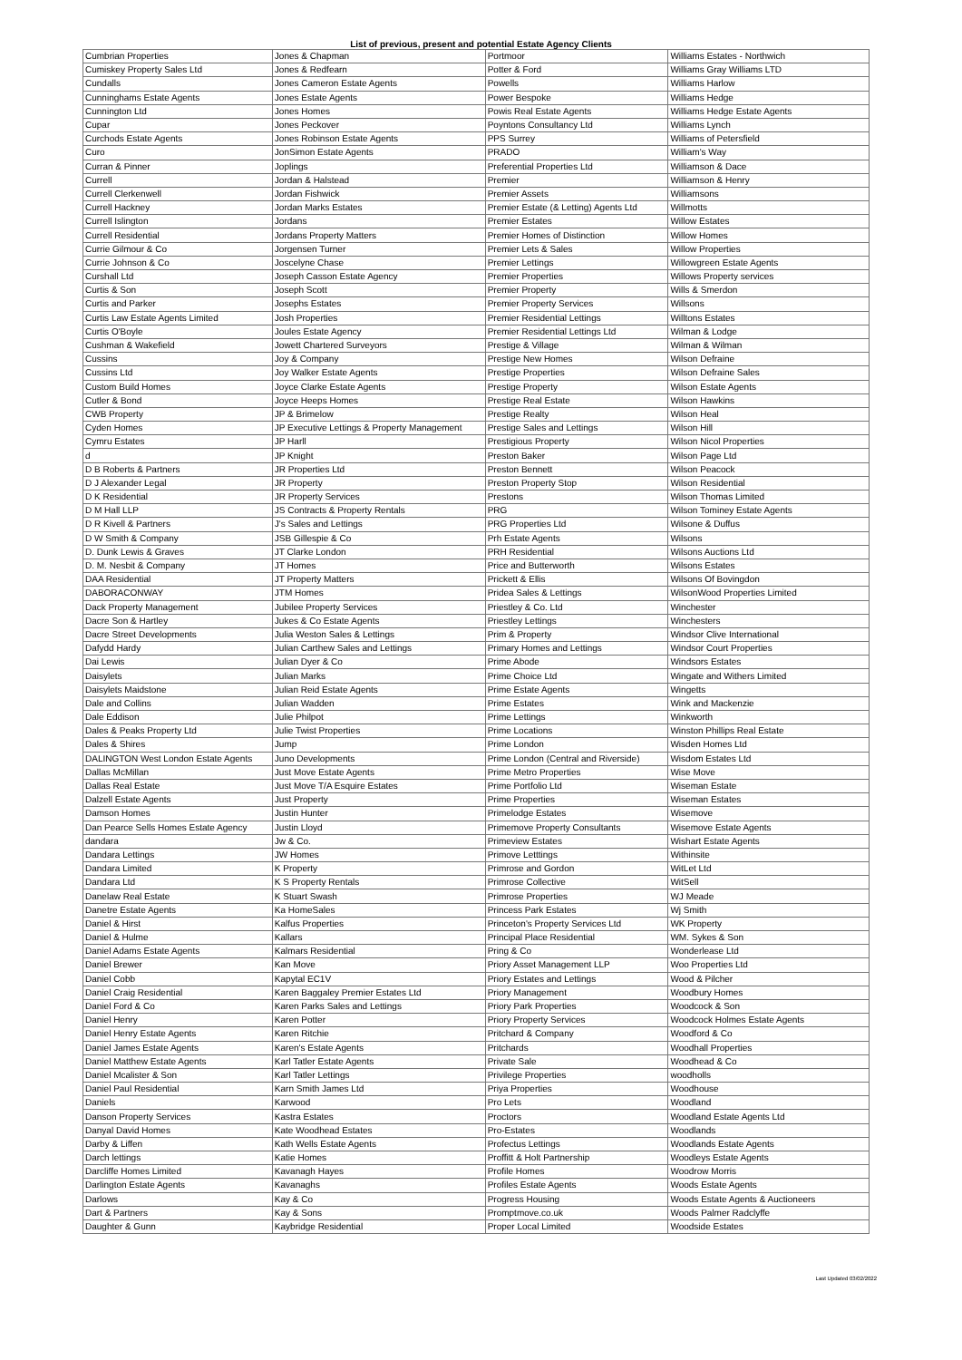List of previous, present and potential Estate Agency Clients
| Cumbrian Properties | Jones & Chapman | Portmoor | Williams Estates - Northwich |
| Cumiskey Property Sales Ltd | Jones & Redfearn | Potter & Ford | Williams Gray Williams LTD |
| Cundalls | Jones Cameron Estate Agents | Powells | Williams Harlow |
| Cunninghams Estate Agents | Jones Estate Agents | Power Bespoke | Williams Hedge |
| Cunnington Ltd | Jones Homes | Powis Real Estate Agents | Williams Hedge Estate Agents |
| Cupar | Jones Peckover | Poyntons Consultancy Ltd | Williams Lynch |
| Curchods Estate Agents | Jones Robinson Estate Agents | PPS Surrey | Williams of Petersfield |
| Curo | JonSimon Estate Agents | PRADO | William's Way |
| Curran & Pinner | Joplings | Preferential Properties Ltd | Williamson & Dace |
| Currell | Jordan & Halstead | Premier | Williamson & Henry |
| Currell Clerkenwell | Jordan Fishwick | Premier Assets | Williamsons |
| Currell Hackney | Jordan Marks Estates | Premier Estate (& Letting) Agents Ltd | Willmotts |
| Currell Islington | Jordans | Premier Estates | Willow Estates |
| Currell Residential | Jordans Property Matters | Premier Homes of Distinction | Willow Homes |
| Currie Gilmour & Co | Jorgensen Turner | Premier Lets & Sales | Willow Properties |
| Currie Johnson & Co | Joscelyne Chase | Premier Lettings | Willowgreen Estate Agents |
| Curshall Ltd | Joseph Casson Estate Agency | Premier Properties | Willows Property services |
| Curtis & Son | Joseph Scott | Premier Property | Wills & Smerdon |
| Curtis and Parker | Josephs Estates | Premier Property Services | Willsons |
| Curtis Law Estate Agents Limited | Josh Properties | Premier Residential Lettings | Willtons Estates |
| Curtis O'Boyle | Joules Estate Agency | Premier Residential Lettings Ltd | Wilman & Lodge |
| Cushman & Wakefield | Jowett Chartered Surveyors | Prestige & Village | Wilman & Wilman |
| Cussins | Joy & Company | Prestige New Homes | Wilson Defraine |
| Cussins Ltd | Joy Walker Estate Agents | Prestige Properties | Wilson Defraine Sales |
| Custom Build Homes | Joyce Clarke Estate Agents | Prestige Property | Wilson Estate Agents |
| Cutler & Bond | Joyce Heeps Homes | Prestige Real Estate | Wilson Hawkins |
| CWB Property | JP & Brimelow | Prestige Realty | Wilson Heal |
| Cyden Homes | JP Executive Lettings & Property Management | Prestige Sales and Lettings | Wilson Hill |
| Cymru Estates | JP Harll | Prestigious Property | Wilson Nicol Properties |
| d | JP Knight | Preston Baker | Wilson Page Ltd |
| D B Roberts & Partners | JR Properties Ltd | Preston Bennett | Wilson Peacock |
| D J Alexander Legal | JR Property | Preston Property Stop | Wilson Residential |
| D K Residential | JR Property Services | Prestons | Wilson Thomas Limited |
| D M Hall LLP | JS Contracts & Property Rentals | PRG | Wilson Tominey Estate Agents |
| D R Kivell & Partners | J's Sales and Lettings | PRG Properties Ltd | Wilsone & Duffus |
| D W Smith & Company | JSB Gillespie & Co | Prh Estate Agents | Wilsons |
| D. Dunk Lewis & Graves | JT Clarke London | PRH Residential | Wilsons Auctions Ltd |
| D. M. Nesbit & Company | JT Homes | Price and Butterworth | Wilsons Estates |
| DAA Residential | JT Property Matters | Prickett & Ellis | Wilsons Of Bovingdon |
| DABORACONWAY | JTM Homes | Pridea Sales & Lettings | WilsonWood Properties Limited |
| Dack Property Management | Jubilee Property Services | Priestley & Co. Ltd | Winchester |
| Dacre Son & Hartley | Jukes & Co Estate Agents | Priestley Lettings | Winchesters |
| Dacre Street Developments | Julia Weston Sales & Lettings | Prim & Property | Windsor Clive International |
| Dafydd Hardy | Julian Carthew Sales and Lettings | Primary Homes and Lettings | Windsor Court Properties |
| Dai Lewis | Julian Dyer & Co | Prime Abode | Windsors Estates |
| Daisylets | Julian Marks | Prime Choice Ltd | Wingate and Withers Limited |
| Daisylets Maidstone | Julian Reid Estate Agents | Prime Estate Agents | Wingetts |
| Dale and Collins | Julian Wadden | Prime Estates | Wink and Mackenzie |
| Dale Eddison | Julie Philpot | Prime Lettings | Winkworth |
| Dales & Peaks Property Ltd | Julie Twist Properties | Prime Locations | Winston Phillips Real Estate |
| Dales & Shires | Jump | Prime London | Wisden Homes Ltd |
| DALINGTON West London Estate Agents | Juno Developments | Prime London (Central and Riverside) | Wisdom Estates Ltd |
| Dallas McMillan | Just Move Estate Agents | Prime Metro Properties | Wise Move |
| Dallas Real Estate | Just Move T/A Esquire Estates | Prime Portfolio Ltd | Wiseman Estate |
| Dalzell Estate Agents | Just Property | Prime Properties | Wiseman Estates |
| Damson Homes | Justin Hunter | Primelodge Estates | Wisemove |
| Dan Pearce Sells Homes Estate Agency | Justin Lloyd | Primemove Property Consultants | Wisemove Estate Agents |
| dandara | Jw & Co. | Primeview Estates | Wishart Estate Agents |
| Dandara Lettings | JW Homes | Primove Letttings | Withinsite |
| Dandara Limited | K Property | Primrose and Gordon | WitLet Ltd |
| Dandara Ltd | K S Property Rentals | Primrose Collective | WitSell |
| Danelaw Real Estate | K Stuart Swash | Primrose Properties | WJ Meade |
| Danetre Estate Agents | Ka HomeSales | Princess Park Estates | Wj Smith |
| Daniel & Hirst | Kalfus Properties | Princeton's Property Services Ltd | WK Property |
| Daniel & Hulme | Kallars | Principal Place Residential | WM. Sykes & Son |
| Daniel Adams Estate Agents | Kalmars Residential | Pring & Co | Wonderlease Ltd |
| Daniel Brewer | Kan Move | Priory Asset Management LLP | Woo Properties Ltd |
| Daniel Cobb | Kapytal EC1V | Priory Estates and Lettings | Wood & Pilcher |
| Daniel Craig Residential | Karen Baggaley Premier Estates Ltd | Priory Management | Woodbury Homes |
| Daniel Ford & Co | Karen Parks Sales and Lettings | Priory Park Properties | Woodcock & Son |
| Daniel Henry | Karen Potter | Priory Property Services | Woodcock Holmes Estate Agents |
| Daniel Henry Estate Agents | Karen Ritchie | Pritchard & Company | Woodford & Co |
| Daniel James Estate Agents | Karen's Estate Agents | Pritchards | Woodhall Properties |
| Daniel Matthew Estate Agents | Karl Tatler Estate Agents | Private Sale | Woodhead & Co |
| Daniel Mcalister & Son | Karl Tatler Lettings | Privilege Properties | woodholls |
| Daniel Paul Residential | Karn Smith James Ltd | Priya Properties | Woodhouse |
| Daniels | Karwood | Pro Lets | Woodland |
| Danson Property Services | Kastra Estates | Proctors | Woodland Estate Agents Ltd |
| Danyal David Homes | Kate Woodhead Estates | Pro-Estates | Woodlands |
| Darby & Liffen | Kath Wells Estate Agents | Profectus Lettings | Woodlands Estate Agents |
| Darch lettings | Katie Homes | Proffitt & Holt Partnership | Woodleys Estate Agents |
| Darcliffe Homes Limited | Kavanagh Hayes | Profile Homes | Woodrow Morris |
| Darlington Estate Agents | Kavanaghs | Profiles Estate Agents | Woods Estate Agents |
| Darlows | Kay & Co | Progress Housing | Woods Estate Agents & Auctioneers |
| Dart & Partners | Kay & Sons | Promptmove.co.uk | Woods Palmer Radclyffe |
| Daughter & Gunn | Kaybridge Residential | Proper Local Limited | Woodside Estates |
Last Updated 03/02/2022